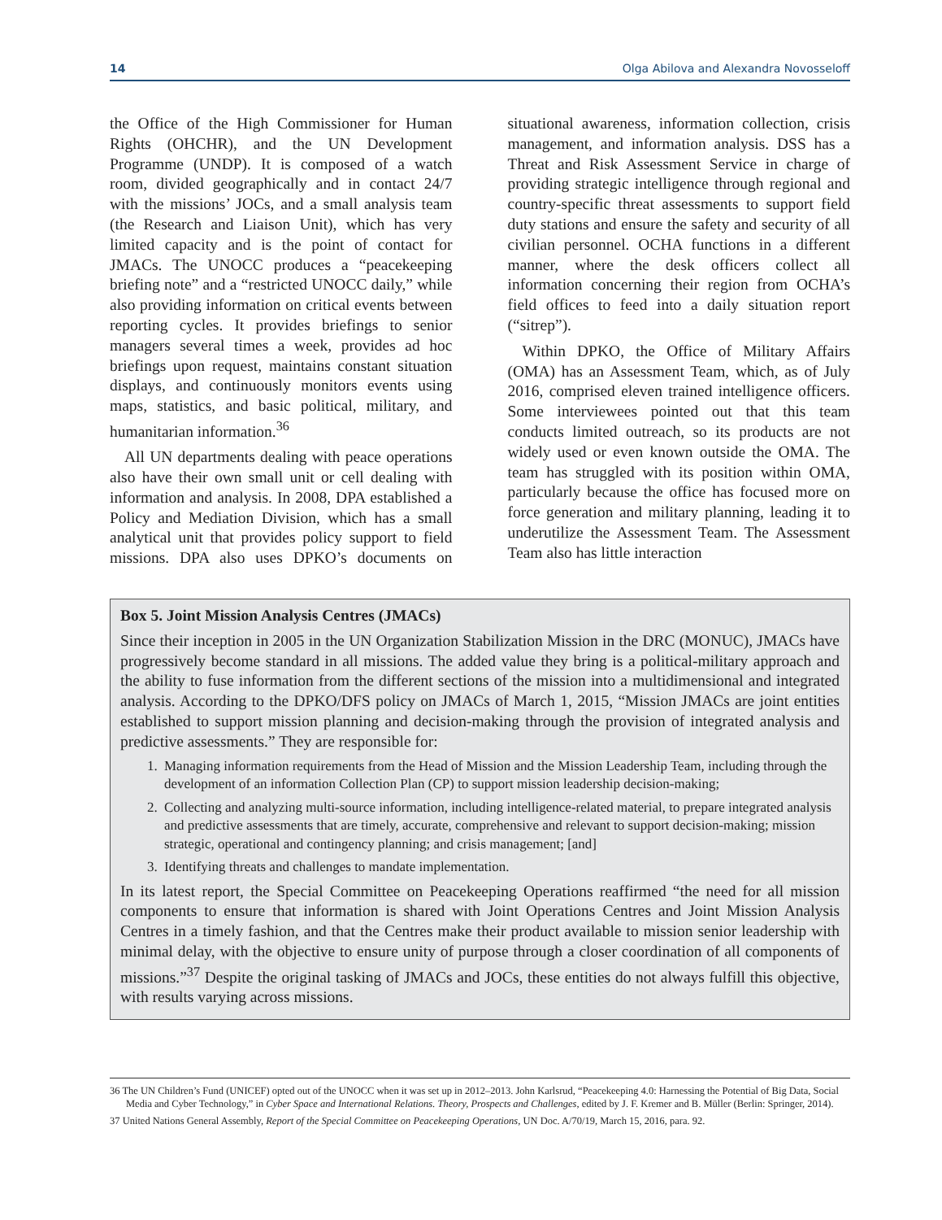14 Olga Abilova and Alexandra Novosseloff
the Office of the High Commissioner for Human Rights (OHCHR), and the UN Development Programme (UNDP). It is composed of a watch room, divided geographically and in contact 24/7 with the missions’ JOCs, and a small analysis team (the Research and Liaison Unit), which has very limited capacity and is the point of contact for JMACs. The UNOCC produces a “peacekeeping briefing note” and a “restricted UNOCC daily,” while also providing information on critical events between reporting cycles. It provides briefings to senior managers several times a week, provides ad hoc briefings upon request, maintains constant situation displays, and continuously monitors events using maps, statistics, and basic political, military, and humanitarian information.<sup>36</sup>
All UN departments dealing with peace operations also have their own small unit or cell dealing with information and analysis. In 2008, DPA established a Policy and Mediation Division, which has a small analytical unit that provides policy support to field missions. DPA also uses DPKO’s documents on situational awareness, information collection, crisis management, and information analysis. DSS has a Threat and Risk Assessment Service in charge of providing strategic intelligence through regional and country-specific threat assessments to support field duty stations and ensure the safety and security of all civilian personnel. OCHA functions in a different manner, where the desk officers collect all information concerning their region from OCHA’s field offices to feed into a daily situation report (“sitrep”).
Within DPKO, the Office of Military Affairs (OMA) has an Assessment Team, which, as of July 2016, comprised eleven trained intelligence officers. Some interviewees pointed out that this team conducts limited outreach, so its products are not widely used or even known outside the OMA. The team has struggled with its position within OMA, particularly because the office has focused more on force generation and military planning, leading it to underutilize the Assessment Team. The Assessment Team also has little interaction
Box 5. Joint Mission Analysis Centres (JMACs)
Since their inception in 2005 in the UN Organization Stabilization Mission in the DRC (MONUC), JMACs have progressively become standard in all missions. The added value they bring is a political-military approach and the ability to fuse information from the different sections of the mission into a multidimensional and integrated analysis. According to the DPKO/DFS policy on JMACs of March 1, 2015, “Mission JMACs are joint entities established to support mission planning and decision-making through the provision of integrated analysis and predictive assessments.” They are responsible for:
1. Managing information requirements from the Head of Mission and the Mission Leadership Team, including through the development of an information Collection Plan (CP) to support mission leadership decision-making;
2. Collecting and analyzing multi-source information, including intelligence-related material, to prepare integrated analysis and predictive assessments that are timely, accurate, comprehensive and relevant to support decision-making; mission strategic, operational and contingency planning; and crisis management; [and]
3. Identifying threats and challenges to mandate implementation.
In its latest report, the Special Committee on Peacekeeping Operations reaffirmed “the need for all mission components to ensure that information is shared with Joint Operations Centres and Joint Mission Analysis Centres in a timely fashion, and that the Centres make their product available to mission senior leadership with minimal delay, with the objective to ensure unity of purpose through a closer coordination of all components of missions.”<sup>37</sup> Despite the original tasking of JMACs and JOCs, these entities do not always fulfill this objective, with results varying across missions.
36 The UN Children’s Fund (UNICEF) opted out of the UNOCC when it was set up in 2012–2013. John Karlsrud, “Peacekeeping 4.0: Harnessing the Potential of Big Data, Social Media and Cyber Technology,” in Cyber Space and International Relations. Theory, Prospects and Challenges, edited by J. F. Kremer and B. Müller (Berlin: Springer, 2014).
37 United Nations General Assembly, Report of the Special Committee on Peacekeeping Operations, UN Doc. A/70/19, March 15, 2016, para. 92.